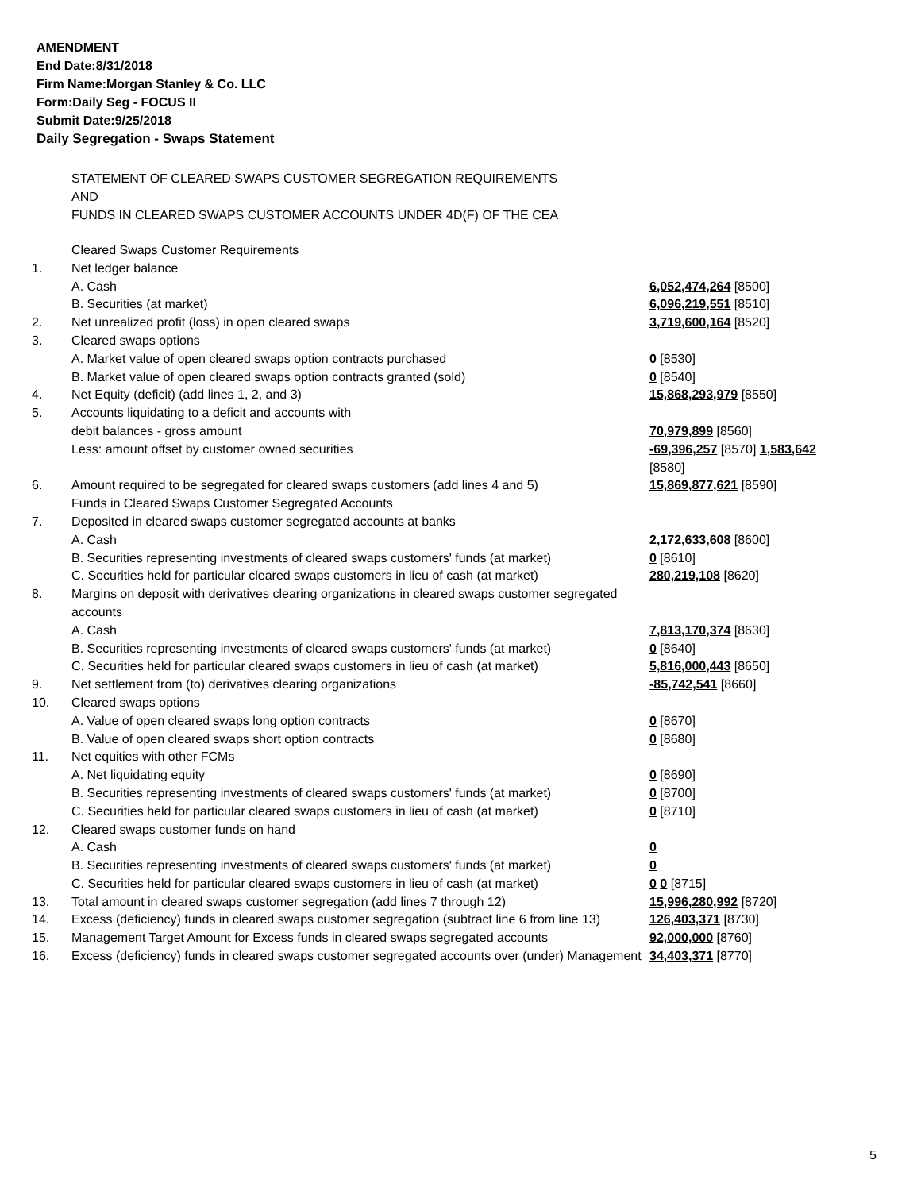AMENDMENT
End Date:8/31/2018
Firm Name:Morgan Stanley & Co. LLC
Form:Daily Seg - FOCUS II
Submit Date:9/25/2018
Daily Segregation - Swaps Statement
STATEMENT OF CLEARED SWAPS CUSTOMER SEGREGATION REQUIREMENTS
AND
FUNDS IN CLEARED SWAPS CUSTOMER ACCOUNTS UNDER 4D(F) OF THE CEA
| | Cleared Swaps Customer Requirements | |
| 1. | Net ledger balance | |
| | A. Cash | 6,052,474,264 [8500] |
| | B. Securities (at market) | 6,096,219,551 [8510] |
| 2. | Net unrealized profit (loss) in open cleared swaps | 3,719,600,164 [8520] |
| 3. | Cleared swaps options | |
| | A. Market value of open cleared swaps option contracts purchased | 0 [8530] |
| | B. Market value of open cleared swaps option contracts granted (sold) | 0 [8540] |
| 4. | Net Equity (deficit) (add lines 1, 2, and 3) | 15,868,293,979 [8550] |
| 5. | Accounts liquidating to a deficit and accounts with | |
| | debit balances - gross amount | 70,979,899 [8560] |
| | Less: amount offset by customer owned securities | -69,396,257 [8570] 1,583,642 [8580] |
| 6. | Amount required to be segregated for cleared swaps customers (add lines 4 and 5) | 15,869,877,621 [8590] |
| | Funds in Cleared Swaps Customer Segregated Accounts | |
| 7. | Deposited in cleared swaps customer segregated accounts at banks | |
| | A. Cash | 2,172,633,608 [8600] |
| | B. Securities representing investments of cleared swaps customers' funds (at market) | 0 [8610] |
| | C. Securities held for particular cleared swaps customers in lieu of cash (at market) | 280,219,108 [8620] |
| 8. | Margins on deposit with derivatives clearing organizations in cleared swaps customer segregated accounts | |
| | A. Cash | 7,813,170,374 [8630] |
| | B. Securities representing investments of cleared swaps customers' funds (at market) | 0 [8640] |
| | C. Securities held for particular cleared swaps customers in lieu of cash (at market) | 5,816,000,443 [8650] |
| 9. | Net settlement from (to) derivatives clearing organizations | -85,742,541 [8660] |
| 10. | Cleared swaps options | |
| | A. Value of open cleared swaps long option contracts | 0 [8670] |
| | B. Value of open cleared swaps short option contracts | 0 [8680] |
| 11. | Net equities with other FCMs | |
| | A. Net liquidating equity | 0 [8690] |
| | B. Securities representing investments of cleared swaps customers' funds (at market) | 0 [8700] |
| | C. Securities held for particular cleared swaps customers in lieu of cash (at market) | 0 [8710] |
| 12. | Cleared swaps customer funds on hand | |
| | A. Cash | 0 |
| | B. Securities representing investments of cleared swaps customers' funds (at market) | 0 |
| | C. Securities held for particular cleared swaps customers in lieu of cash (at market) | 0 0 [8715] |
| 13. | Total amount in cleared swaps customer segregation (add lines 7 through 12) | 15,996,280,992 [8720] |
| 14. | Excess (deficiency) funds in cleared swaps customer segregation (subtract line 6 from line 13) | 126,403,371 [8730] |
| 15. | Management Target Amount for Excess funds in cleared swaps segregated accounts | 92,000,000 [8760] |
| 16. | Excess (deficiency) funds in cleared swaps customer segregated accounts over (under) Management | 34,403,371 [8770] |
5